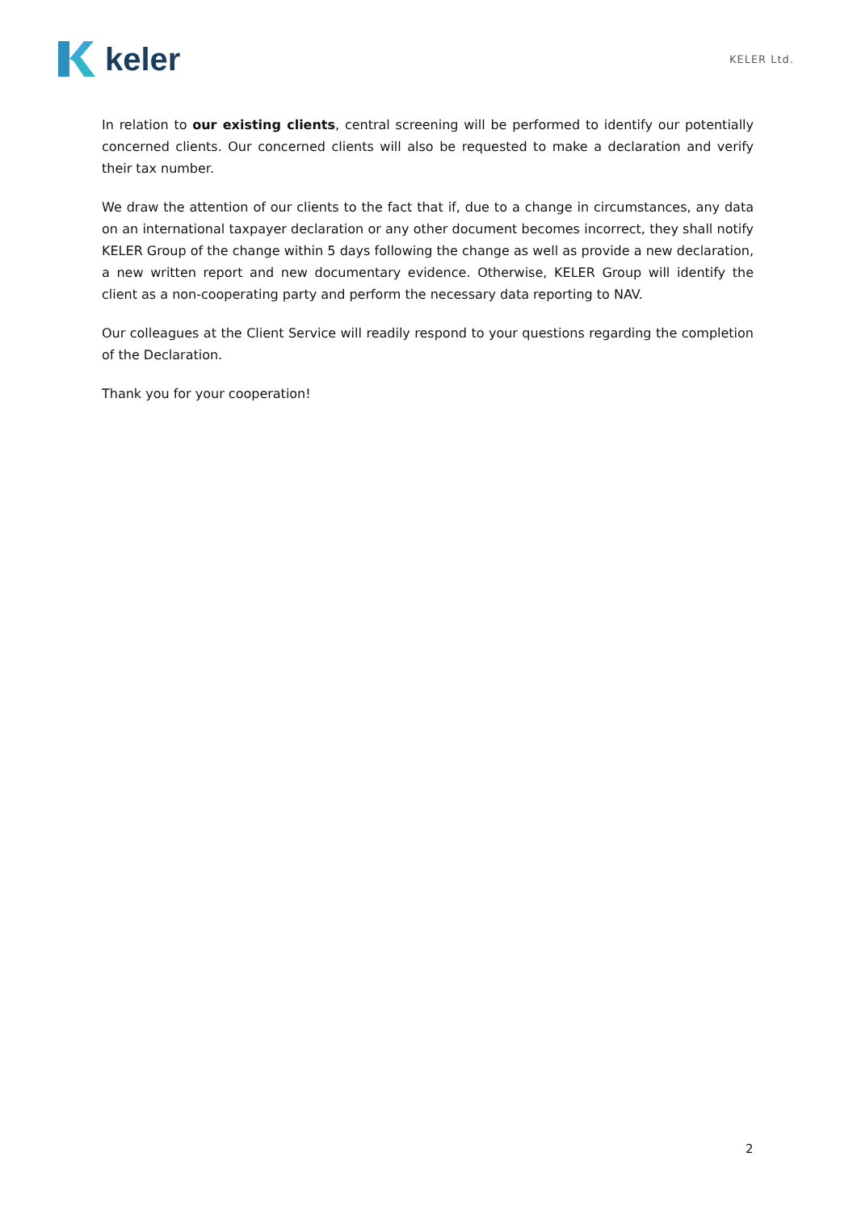keler
KELER Ltd.
In relation to our existing clients, central screening will be performed to identify our potentially concerned clients. Our concerned clients will also be requested to make a declaration and verify their tax number.
We draw the attention of our clients to the fact that if, due to a change in circumstances, any data on an international taxpayer declaration or any other document becomes incorrect, they shall notify KELER Group of the change within 5 days following the change as well as provide a new declaration, a new written report and new documentary evidence. Otherwise, KELER Group will identify the client as a non-cooperating party and perform the necessary data reporting to NAV.
Our colleagues at the Client Service will readily respond to your questions regarding the completion of the Declaration.
Thank you for your cooperation!
2